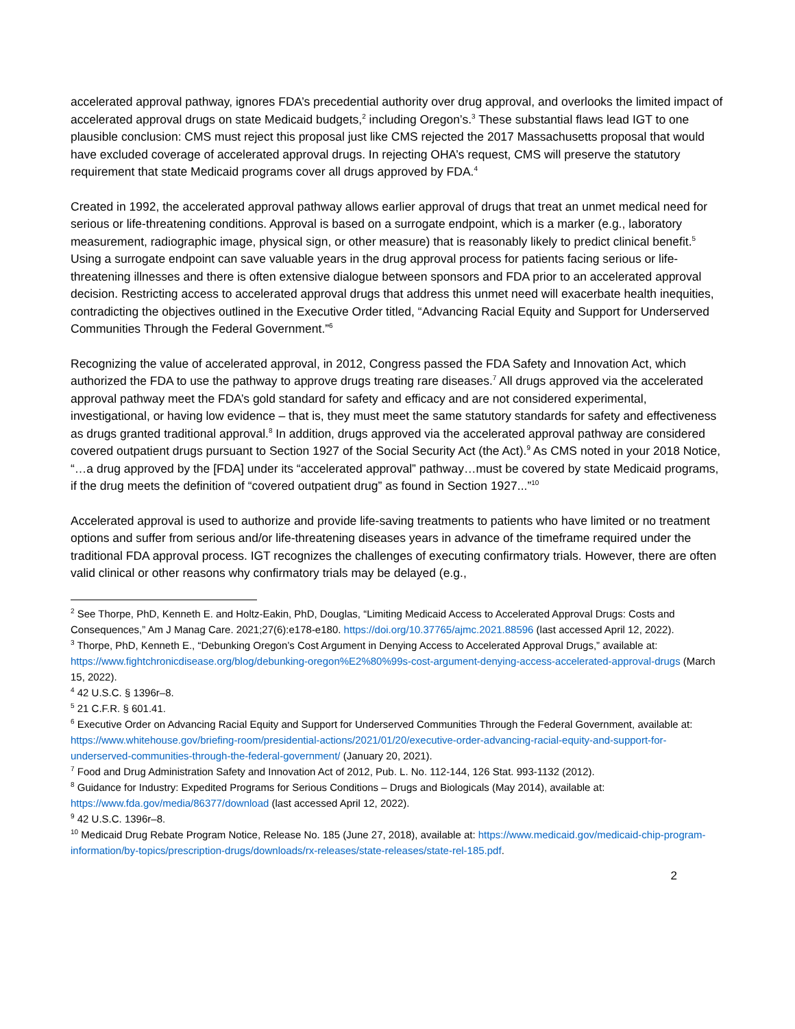accelerated approval pathway, ignores FDA’s precedential authority over drug approval, and overlooks the limited impact of accelerated approval drugs on state Medicaid budgets,<sup>2</sup> including Oregon’s.<sup>3</sup> These substantial flaws lead IGT to one plausible conclusion: CMS must reject this proposal just like CMS rejected the 2017 Massachusetts proposal that would have excluded coverage of accelerated approval drugs. In rejecting OHA’s request, CMS will preserve the statutory requirement that state Medicaid programs cover all drugs approved by FDA.<sup>4</sup>
Created in 1992, the accelerated approval pathway allows earlier approval of drugs that treat an unmet medical need for serious or life-threatening conditions. Approval is based on a surrogate endpoint, which is a marker (e.g., laboratory measurement, radiographic image, physical sign, or other measure) that is reasonably likely to predict clinical benefit.<sup>5</sup> Using a surrogate endpoint can save valuable years in the drug approval process for patients facing serious or life-threatening illnesses and there is often extensive dialogue between sponsors and FDA prior to an accelerated approval decision. Restricting access to accelerated approval drugs that address this unmet need will exacerbate health inequities, contradicting the objectives outlined in the Executive Order titled, “Advancing Racial Equity and Support for Underserved Communities Through the Federal Government.”<sup>6</sup>
Recognizing the value of accelerated approval, in 2012, Congress passed the FDA Safety and Innovation Act, which authorized the FDA to use the pathway to approve drugs treating rare diseases.<sup>7</sup> All drugs approved via the accelerated approval pathway meet the FDA’s gold standard for safety and efficacy and are not considered experimental, investigational, or having low evidence – that is, they must meet the same statutory standards for safety and effectiveness as drugs granted traditional approval.<sup>8</sup> In addition, drugs approved via the accelerated approval pathway are considered covered outpatient drugs pursuant to Section 1927 of the Social Security Act (the Act).<sup>9</sup> As CMS noted in your 2018 Notice, “…a drug approved by the [FDA] under its “accelerated approval” pathway…must be covered by state Medicaid programs, if the drug meets the definition of “covered outpatient drug” as found in Section 1927...”<sup>10</sup>
Accelerated approval is used to authorize and provide life-saving treatments to patients who have limited or no treatment options and suffer from serious and/or life-threatening diseases years in advance of the timeframe required under the traditional FDA approval process. IGT recognizes the challenges of executing confirmatory trials. However, there are often valid clinical or other reasons why confirmatory trials may be delayed (e.g.,
<sup>2</sup> See Thorpe, PhD, Kenneth E. and Holtz-Eakin, PhD, Douglas, “Limiting Medicaid Access to Accelerated Approval Drugs: Costs and Consequences,” Am J Manag Care. 2021;27(6):e178-e180. https://doi.org/10.37765/ajmc.2021.88596 (last accessed April 12, 2022).
<sup>3</sup> Thorpe, PhD, Kenneth E., “Debunking Oregon’s Cost Argument in Denying Access to Accelerated Approval Drugs,” available at: https://www.fightchronicdisease.org/blog/debunking-oregon%E2%80%99s-cost-argument-denying-access-accelerated-approval-drugs (March 15, 2022).
<sup>4</sup> 42 U.S.C. § 1396r–8.
<sup>5</sup> 21 C.F.R. § 601.41.
<sup>6</sup> Executive Order on Advancing Racial Equity and Support for Underserved Communities Through the Federal Government, available at: https://www.whitehouse.gov/briefing-room/presidential-actions/2021/01/20/executive-order-advancing-racial-equity-and-support-for-underserved-communities-through-the-federal-government/ (January 20, 2021).
<sup>7</sup> Food and Drug Administration Safety and Innovation Act of 2012, Pub. L. No. 112-144, 126 Stat. 993-1132 (2012).
<sup>8</sup> Guidance for Industry: Expedited Programs for Serious Conditions – Drugs and Biologicals (May 2014), available at: https://www.fda.gov/media/86377/download (last accessed April 12, 2022).
<sup>9</sup> 42 U.S.C. 1396r–8.
<sup>10</sup> Medicaid Drug Rebate Program Notice, Release No. 185 (June 27, 2018), available at: https://www.medicaid.gov/medicaid-chip-program-information/by-topics/prescription-drugs/downloads/rx-releases/state-releases/state-rel-185.pdf.
2